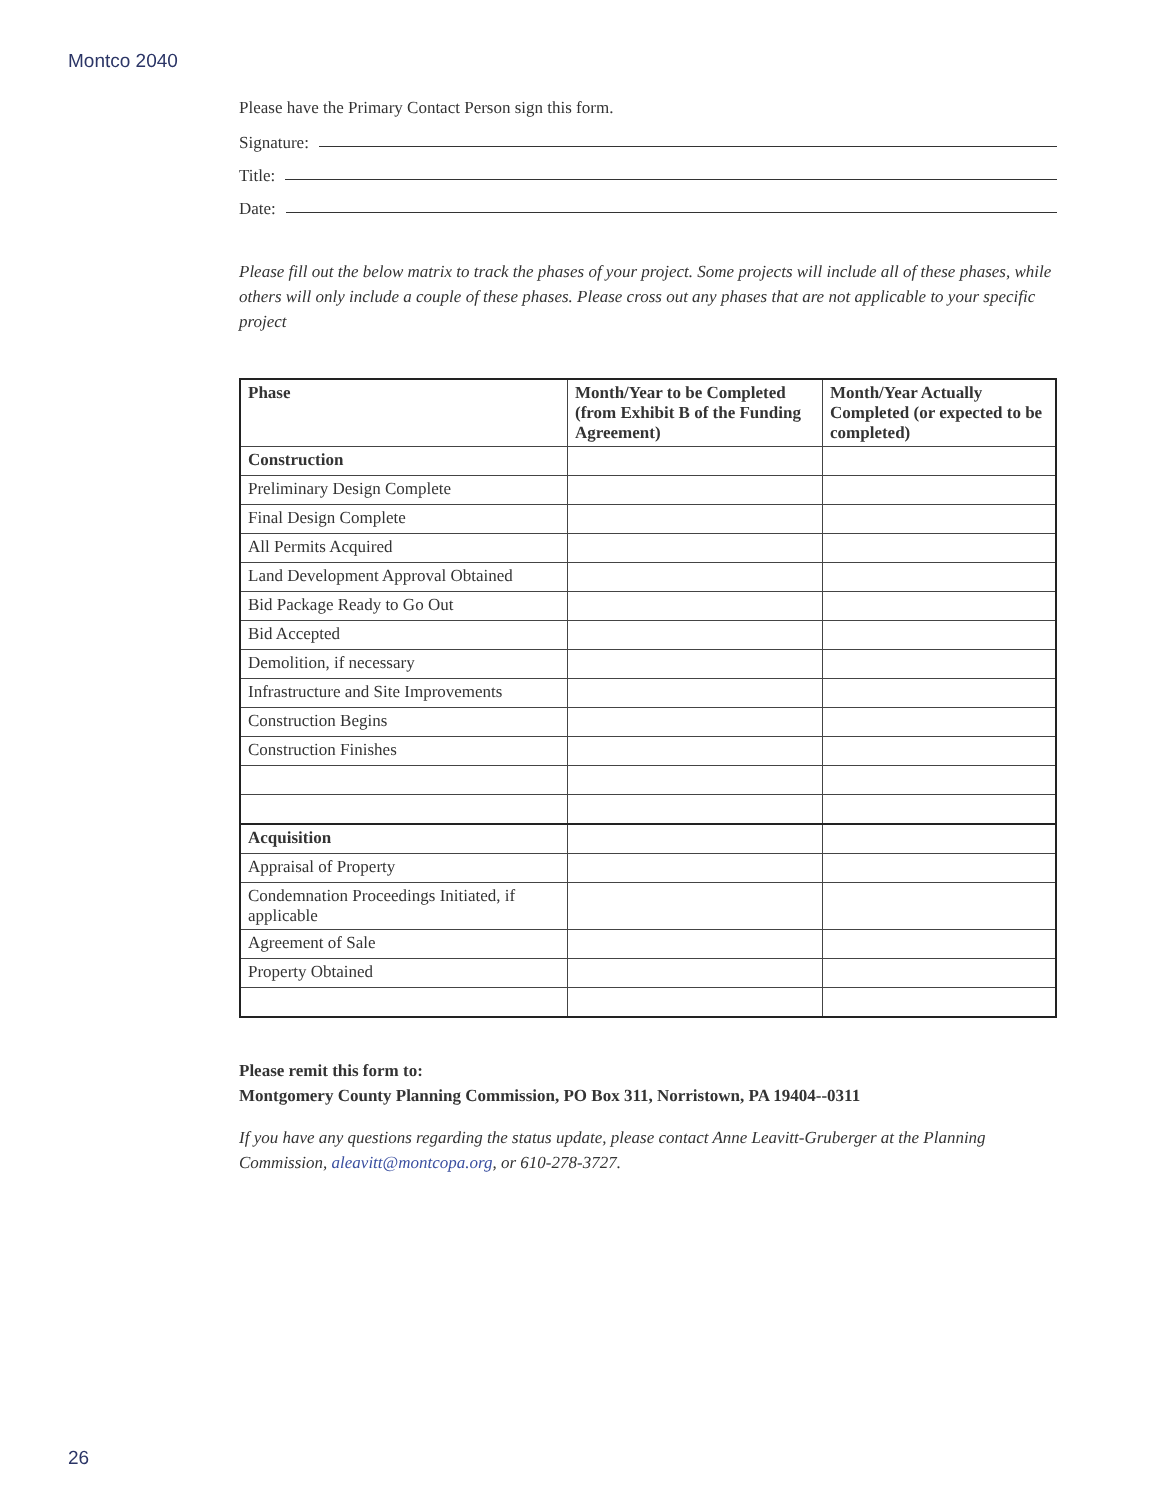Montco 2040
Please have the Primary Contact Person sign this form.
Signature:
Title:
Date:
Please fill out the below matrix to track the phases of your project. Some projects will include all of these phases, while others will only include a couple of these phases. Please cross out any phases that are not applicable to your specific project
| Phase | Month/Year to be Completed (from Exhibit B of the Funding Agreement) | Month/Year Actually Completed (or expected to be completed) |
| --- | --- | --- |
| Construction | | |
| Preliminary Design Complete | | |
| Final Design Complete | | |
| All Permits Acquired | | |
| Land Development Approval Obtained | | |
| Bid Package Ready to Go Out | | |
| Bid Accepted | | |
| Demolition, if necessary | | |
| Infrastructure and Site Improvements | | |
| Construction Begins | | |
| Construction Finishes | | |
| Acquisition | | |
| Appraisal of Property | | |
| Condemnation Proceedings Initiated, if applicable | | |
| Agreement of Sale | | |
| Property Obtained | | |
Please remit this form to:
Montgomery County Planning Commission, PO Box 311, Norristown, PA 19404--0311
If you have any questions regarding the status update, please contact Anne Leavitt-Gruberger at the Planning Commission, aleavitt@montcopa.org, or 610-278-3727.
26